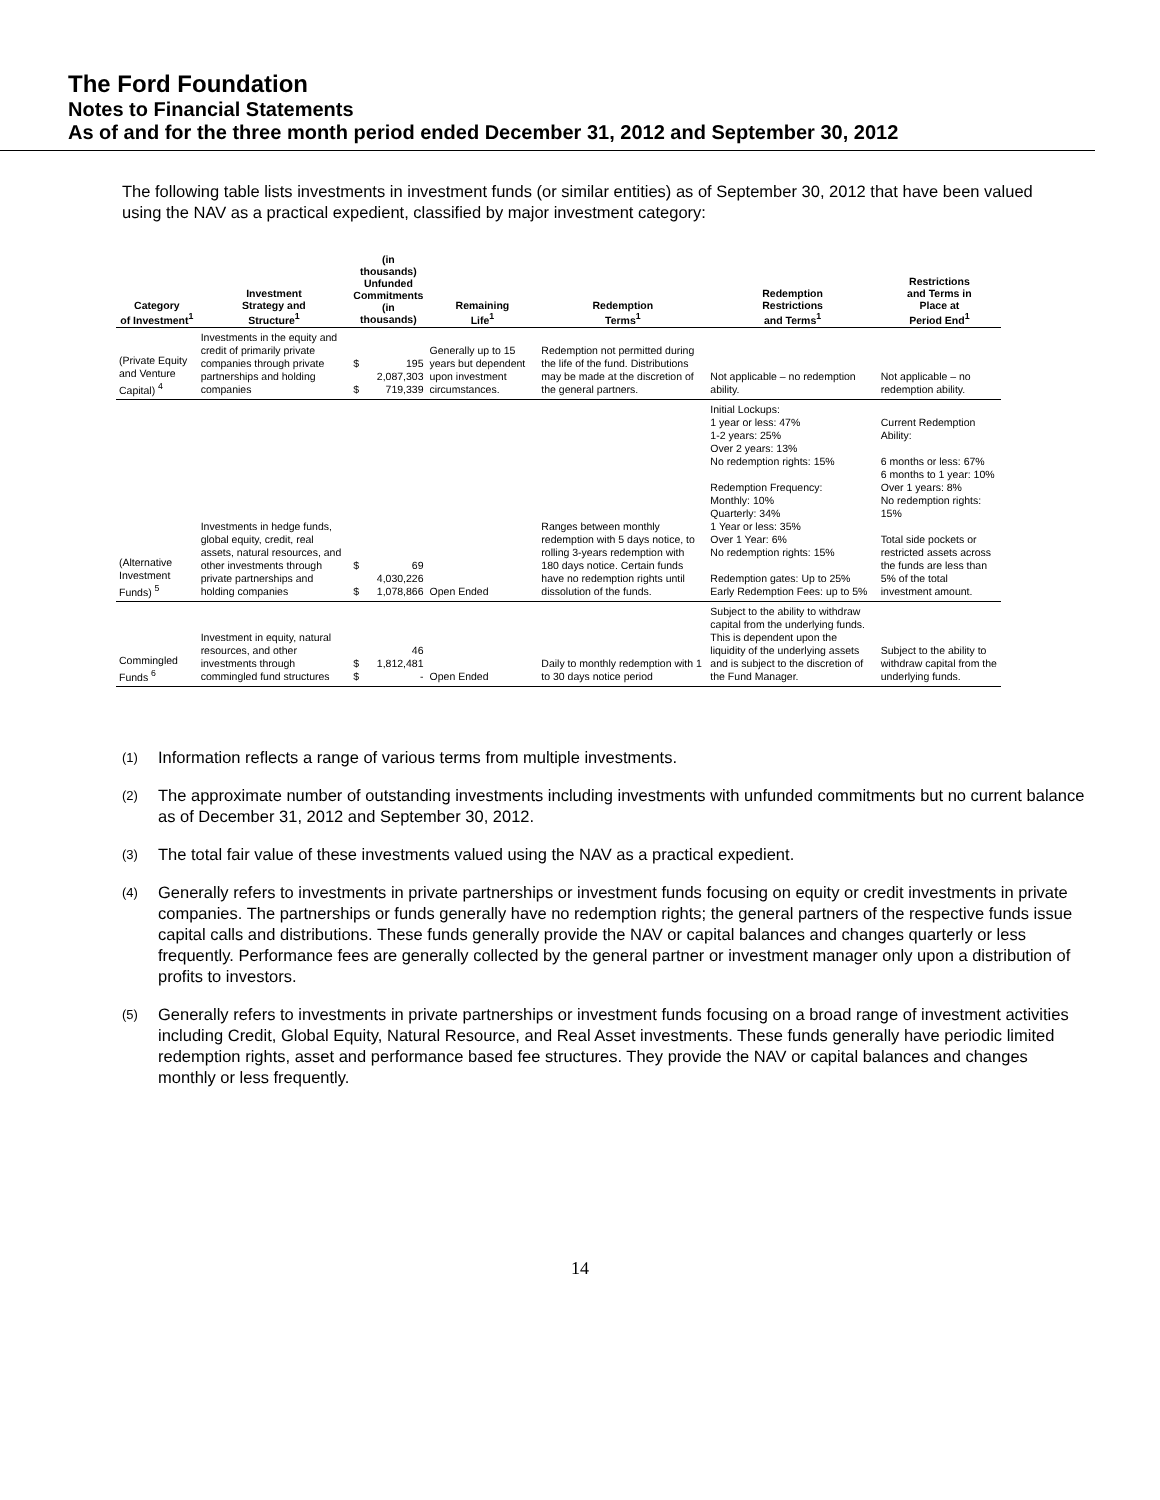The Ford Foundation
Notes to Financial Statements
As of and for the three month period ended December 31, 2012 and September 30, 2012
The following table lists investments in investment funds (or similar entities) as of September 30, 2012 that have been valued using the NAV as a practical expedient, classified by major investment category:
| Category of Investment<sup>1</sup> | Investment Strategy and Structure<sup>1</sup> | (in thousands) Unfunded Commitments (in thousands) | | Remaining Life<sup>1</sup> | Redemption Terms<sup>1</sup> | Redemption Restrictions and Terms<sup>1</sup> | Restrictions and Terms in Place at Period End<sup>1</sup> |
| --- | --- | --- | --- | --- | --- | --- | --- |
| (Private Equity and Venture Capital) <sup>4</sup> | Investments in the equity and credit of primarily private companies through private partnerships and holding companies | $ $ | 195 2,087,303 719,339 | Generally up to 15 years but dependent upon investment circumstances. | Redemption not permitted during the life of the fund. Distributions may be made at the discretion of the general partners. | Not applicable – no redemption ability. | Not applicable – no redemption ability. |
| (Alternative Investment Funds) <sup>5</sup> | Investments in hedge funds, global equity, credit, real assets, natural resources, and other investments through private partnerships and holding companies | $ $ | 69 4,030,226 1,078,866 | Open Ended | Ranges between monthly redemption with 5 days notice, to rolling 3-years redemption with 180 days notice. Certain funds have no redemption rights until dissolution of the funds. | Initial Lockups: 1 year or less: 47% 1-2 years: 25% Over 2 years: 13% No redemption rights: 15% Redemption Frequency: Monthly: 10% Quarterly: 34% 1 Year or less: 35% Over 1 Year: 6% No redemption rights: 15% Redemption gates: Up to 25% Early Redemption Fees: up to 5% | Current Redemption Ability: 6 months or less: 67% 6 months to 1 year: 10% Over 1 years: 8% No redemption rights: 15% Total side pockets or restricted assets across the funds are less than 5% of the total investment amount. |
| Commingled Funds <sup>6</sup> | Investment in equity, natural resources, and other investments through commingled fund structures | $ $ | 46 1,812,481 - | Open Ended | Daily to monthly redemption with 1 to 30 days notice period | Subject to the ability to withdraw capital from the underlying funds. This is dependent upon the liquidity of the underlying assets and is subject to the discretion of the Fund Manager. | Subject to the ability to withdraw capital from the underlying funds. |
(1)
Information reflects a range of various terms from multiple investments.
(2)
The approximate number of outstanding investments including investments with unfunded commitments but no current balance as of December 31, 2012 and September 30, 2012.
(3)
The total fair value of these investments valued using the NAV as a practical expedient.
(4)
Generally refers to investments in private partnerships or investment funds focusing on equity or credit investments in private companies. The partnerships or funds generally have no redemption rights; the general partners of the respective funds issue capital calls and distributions. These funds generally provide the NAV or capital balances and changes quarterly or less frequently. Performance fees are generally collected by the general partner or investment manager only upon a distribution of profits to investors.
(5)
Generally refers to investments in private partnerships or investment funds focusing on a broad range of investment activities including Credit, Global Equity, Natural Resource, and Real Asset investments. These funds generally have periodic limited redemption rights, asset and performance based fee structures. They provide the NAV or capital balances and changes monthly or less frequently.
14